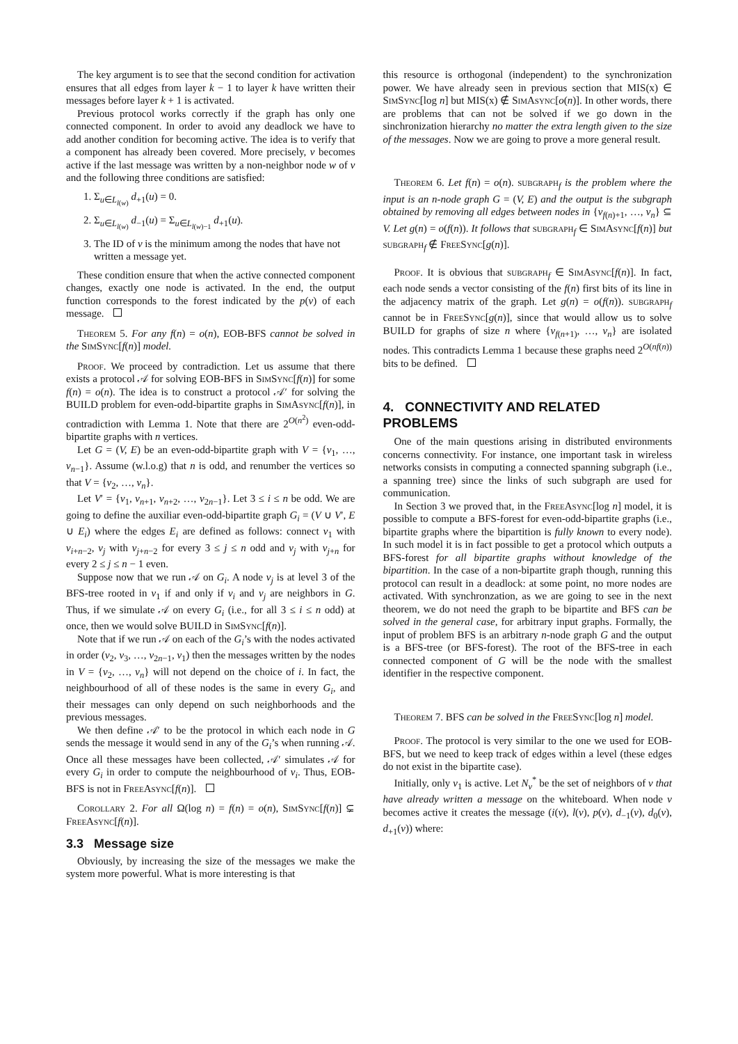The key argument is to see that the second condition for activation ensures that all edges from layer k − 1 to layer k have written their messages before layer k + 1 is activated.
Previous protocol works correctly if the graph has only one connected component. In order to avoid any deadlock we have to add another condition for becoming active. The idea is to verify that a component has already been covered. More precisely, v becomes active if the last message was written by a non-neighbor node w of v and the following three conditions are satisfied:
1. Σ<sub>u∈L<sub>l(w)</sub></sub> d<sub>+1</sub>(u) = 0.
2. Σ<sub>u∈L<sub>l(w)</sub></sub> d<sub>−1</sub>(u) = Σ<sub>u∈L<sub>l(w)−1</sub></sub> d<sub>+1</sub>(u).
3. The ID of v is the minimum among the nodes that have not written a message yet.
These condition ensure that when the active connected component changes, exactly one node is activated. In the end, the output function corresponds to the forest indicated by the p(v) of each message.
Theorem 5. For any f(n) = o(n), EOB-BFS cannot be solved in the SimSync[f(n)] model.
Proof. We proceed by contradiction. Let us assume that there exists a protocol 𝒜 for solving EOB-BFS in SimSync[f(n)] for some f(n) = o(n). The idea is to construct a protocol 𝒜′ for solving the BUILD problem for even-odd-bipartite graphs in SimAsync[f(n)], in contradiction with Lemma 1. Note that there are 2<sup>O(n<sup>2</sup>)</sup> even-odd-bipartite graphs with n vertices.
Let G = (V, E) be an even-odd-bipartite graph with V = {v<sub>1</sub>, …, v<sub>n−1</sub>}. Assume (w.l.o.g) that n is odd, and renumber the vertices so that V = {v<sub>2</sub>, …, v<sub>n</sub>}.
Let V′ = {v<sub>1</sub>, v<sub>n+1</sub>, v<sub>n+2</sub>, …, v<sub>2n−1</sub>}. Let 3 ≤ i ≤ n be odd. We are going to define the auxiliar even-odd-bipartite graph G<sub>i</sub> = (V ∪ V′, E ∪ E<sub>i</sub>) where the edges E<sub>i</sub> are defined as follows: connect v<sub>1</sub> with v<sub>i+n−2</sub>, v<sub>j</sub> with v<sub>j+n−2</sub> for every 3 ≤ j ≤ n odd and v<sub>j</sub> with v<sub>j+n</sub> for every 2 ≤ j ≤ n − 1 even.
Suppose now that we run 𝒜 on G<sub>i</sub>. A node v<sub>j</sub> is at level 3 of the BFS-tree rooted in v<sub>1</sub> if and only if v<sub>i</sub> and v<sub>j</sub> are neighbors in G. Thus, if we simulate 𝒜 on every G<sub>i</sub> (i.e., for all 3 ≤ i ≤ n odd) at once, then we would solve BUILD in SimSync[f(n)].
Note that if we run 𝒜 on each of the G<sub>i</sub>’s with the nodes activated in order (v<sub>2</sub>, v<sub>3</sub>, …, v<sub>2n−1</sub>, v<sub>1</sub>) then the messages written by the nodes in V = {v<sub>2</sub>, …, v<sub>n</sub>} will not depend on the choice of i. In fact, the neighbourhood of all of these nodes is the same in every G<sub>i</sub>, and their messages can only depend on such neighborhoods and the previous messages.
We then define 𝒜′ to be the protocol in which each node in G sends the message it would send in any of the G<sub>i</sub>’s when running 𝒜. Once all these messages have been collected, 𝒜′ simulates 𝒜 for every G<sub>i</sub> in order to compute the neighbourhood of v<sub>i</sub>. Thus, EOB-BFS is not in FreeAsync[f(n)].
Corollary 2. For all Ω(log n) = f(n) = o(n), SimSync[f(n)] ⊊ FreeAsync[f(n)].
3.3 Message size
Obviously, by increasing the size of the messages we make the system more powerful. What is more interesting is that
this resource is orthogonal (independent) to the synchronization power. We have already seen in previous section that MIS(x) ∈ SimSync[log n] but MIS(x) ∉ SimAsync[o(n)]. In other words, there are problems that can not be solved if we go down in the sinchronization hierarchy no matter the extra length given to the size of the messages. Now we are going to prove a more general result.
Theorem 6. Let f(n) = o(n). subgraph<sub>f</sub> is the problem where the input is an n-node graph G = (V, E) and the output is the subgraph obtained by removing all edges between nodes in {v<sub>f(n)+1</sub>, …, v<sub>n</sub>} ⊆ V. Let g(n) = o(f(n)). It follows that subgraph<sub>f</sub> ∈ SimAsync[f(n)] but subgraph<sub>f</sub> ∉ FreeSync[g(n)].
Proof. It is obvious that subgraph<sub>f</sub> ∈ SimAsync[f(n)]. In fact, each node sends a vector consisting of the f(n) first bits of its line in the adjacency matrix of the graph. Let g(n) = o(f(n)). subgraph<sub>f</sub> cannot be in FreeSync[g(n)], since that would allow us to solve BUILD for graphs of size n where {v<sub>f(n+1)</sub>, …, v<sub>n</sub>} are isolated nodes. This contradicts Lemma 1 because these graphs need 2<sup>O(nf(n))</sup> bits to be defined.
4. CONNECTIVITY AND RELATED PROBLEMS
One of the main questions arising in distributed environments concerns connectivity. For instance, one important task in wireless networks consists in computing a connected spanning subgraph (i.e., a spanning tree) since the links of such subgraph are used for communication.
In Section 3 we proved that, in the FreeAsync[log n] model, it is possible to compute a BFS-forest for even-odd-bipartite graphs (i.e., bipartite graphs where the bipartition is fully known to every node). In such model it is in fact possible to get a protocol which outputs a BFS-forest for all bipartite graphs without knowledge of the bipartition. In the case of a non-bipartite graph though, running this protocol can result in a deadlock: at some point, no more nodes are activated. With synchronzation, as we are going to see in the next theorem, we do not need the graph to be bipartite and BFS can be solved in the general case, for arbitrary input graphs. Formally, the input of problem BFS is an arbitrary n-node graph G and the output is a BFS-tree (or BFS-forest). The root of the BFS-tree in each connected component of G will be the node with the smallest identifier in the respective component.
Theorem 7. BFS can be solved in the FreeSync[log n] model.
Proof. The protocol is very similar to the one we used for EOB-BFS, but we need to keep track of edges within a level (these edges do not exist in the bipartite case).
Initially, only v<sub>1</sub> is active. Let N<sub>v</sub><sup>*</sup> be the set of neighbors of v that have already written a message on the whiteboard. When node v becomes active it creates the message (i(v), l(v), p(v), d<sub>−1</sub>(v), d<sub>0</sub>(v), d<sub>+1</sub>(v)) where: